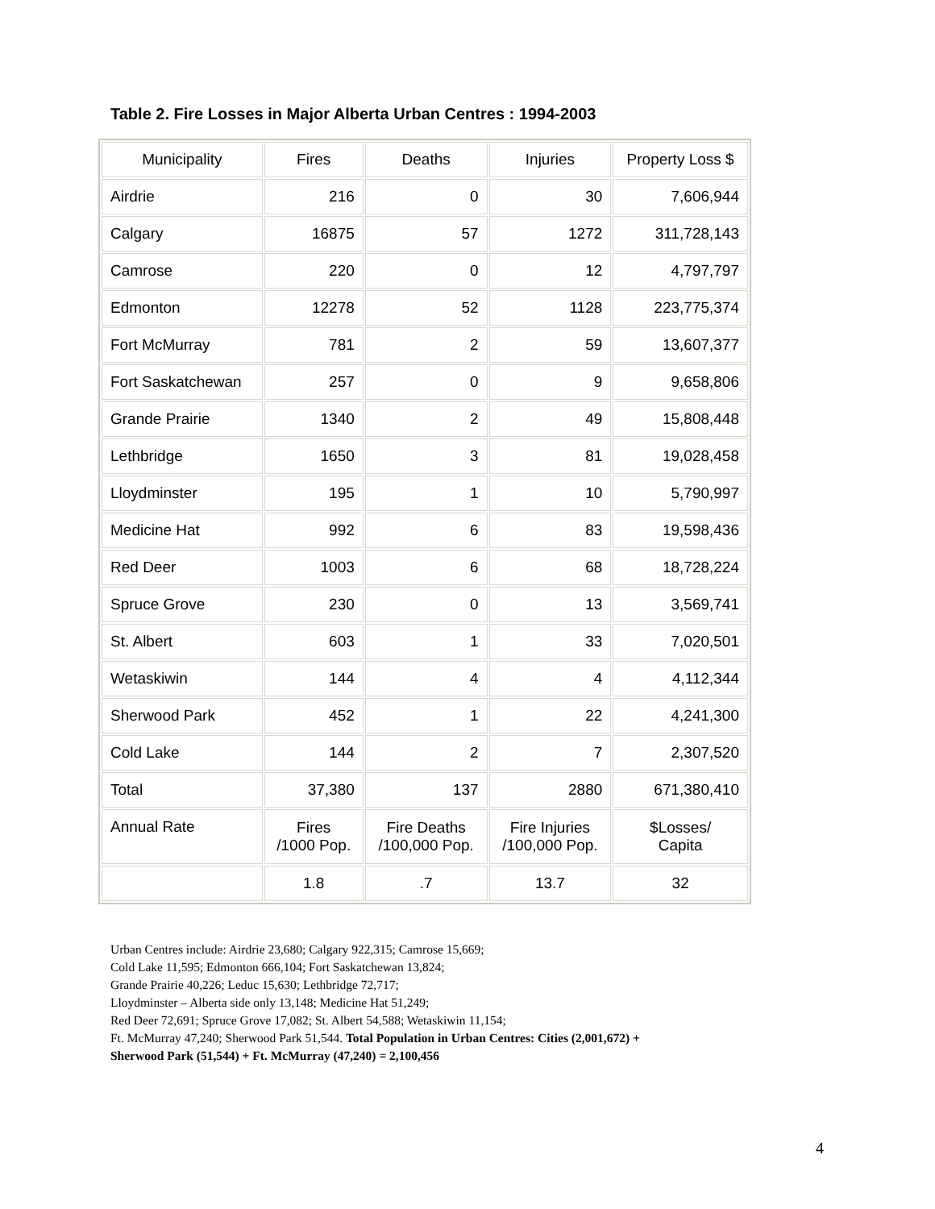Table 2. Fire Losses in Major Alberta Urban Centres : 1994-2003
| Municipality | Fires | Deaths | Injuries | Property Loss $ |
| --- | --- | --- | --- | --- |
| Airdrie | 216 | 0 | 30 | 7,606,944 |
| Calgary | 16875 | 57 | 1272 | 311,728,143 |
| Camrose | 220 | 0 | 12 | 4,797,797 |
| Edmonton | 12278 | 52 | 1128 | 223,775,374 |
| Fort McMurray | 781 | 2 | 59 | 13,607,377 |
| Fort Saskatchewan | 257 | 0 | 9 | 9,658,806 |
| Grande Prairie | 1340 | 2 | 49 | 15,808,448 |
| Lethbridge | 1650 | 3 | 81 | 19,028,458 |
| Lloydminster | 195 | 1 | 10 | 5,790,997 |
| Medicine Hat | 992 | 6 | 83 | 19,598,436 |
| Red Deer | 1003 | 6 | 68 | 18,728,224 |
| Spruce Grove | 230 | 0 | 13 | 3,569,741 |
| St. Albert | 603 | 1 | 33 | 7,020,501 |
| Wetaskiwin | 144 | 4 | 4 | 4,112,344 |
| Sherwood Park | 452 | 1 | 22 | 4,241,300 |
| Cold Lake | 144 | 2 | 7 | 2,307,520 |
| Total | 37,380 | 137 | 2880 | 671,380,410 |
| Annual Rate | Fires /1000 Pop. | Fire Deaths /100,000 Pop. | Fire Injuries /100,000 Pop. | $Losses/ Capita |
| | 1.8 | .7 | 13.7 | 32 |
Urban Centres include: Airdrie 23,680; Calgary 922,315; Camrose 15,669;
Cold Lake 11,595; Edmonton 666,104; Fort Saskatchewan 13,824;
Grande Prairie 40,226; Leduc 15,630; Lethbridge 72,717;
Lloydminster – Alberta side only 13,148; Medicine Hat 51,249;
Red Deer 72,691; Spruce Grove 17,082; St. Albert 54,588; Wetaskiwin 11,154;
Ft. McMurray 47,240; Sherwood Park 51,544. Total Population in Urban Centres: Cities (2,001,672) +
Sherwood Park (51,544) + Ft. McMurray (47,240) = 2,100,456
4